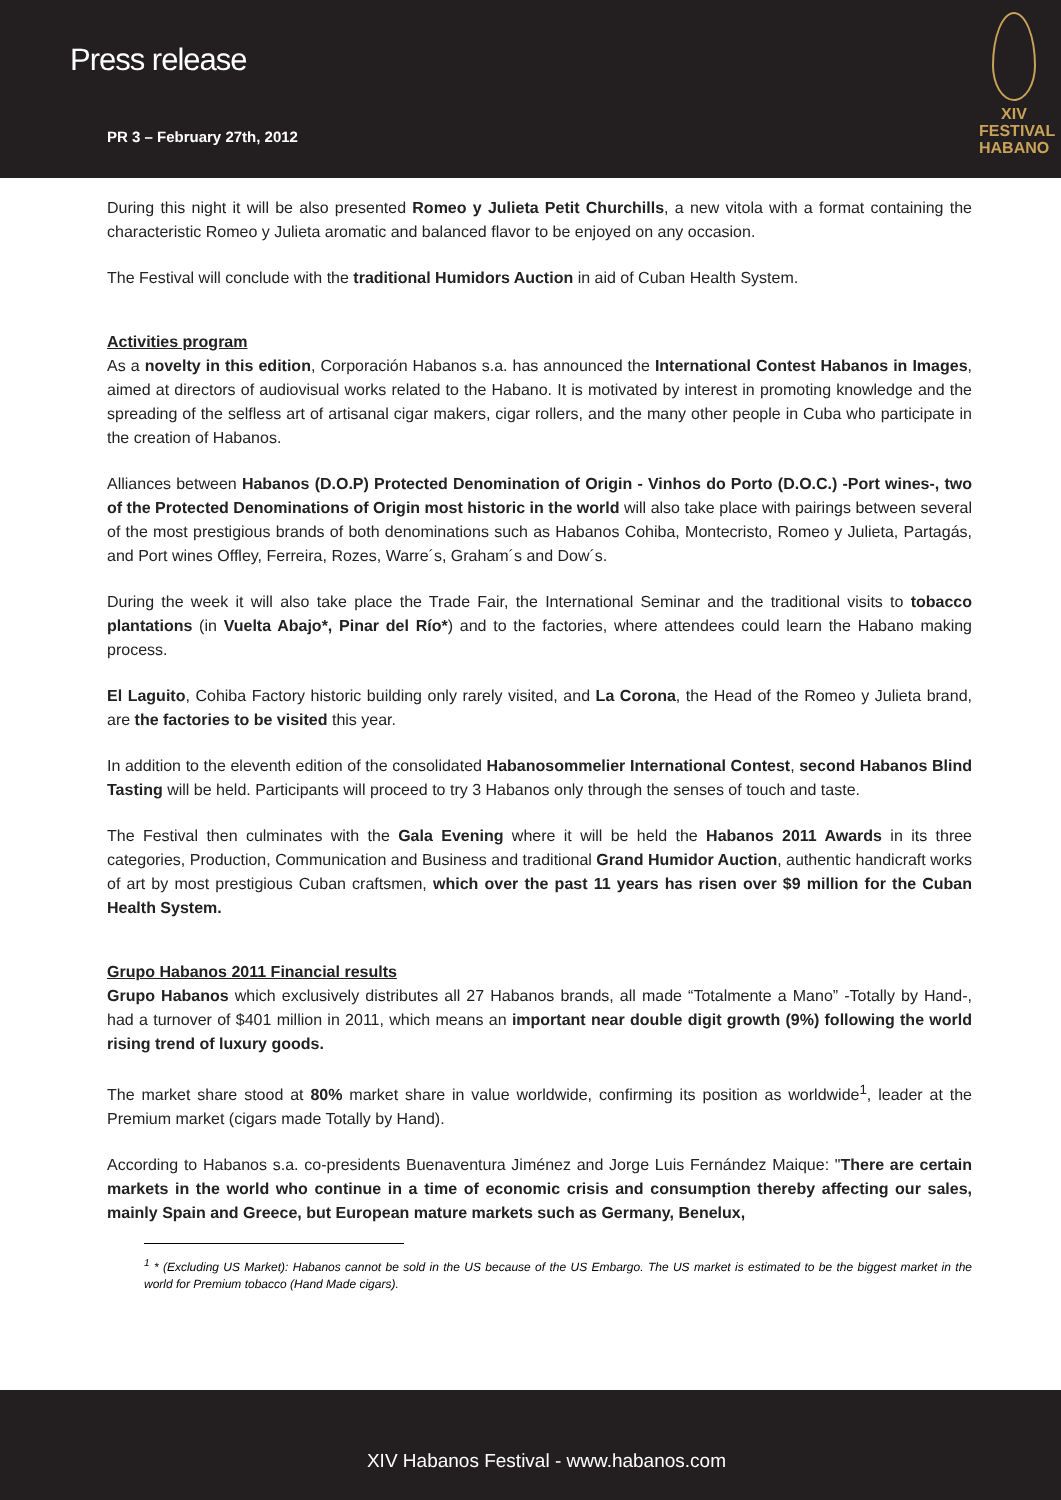Press release
PR 3 – February 27th, 2012
XIV
FESTIVAL
HABANO
During this night it will be also presented Romeo y Julieta Petit Churchills, a new vitola with a format containing the characteristic Romeo y Julieta aromatic and balanced flavor to be enjoyed on any occasion.
The Festival will conclude with the traditional Humidors Auction in aid of Cuban Health System.
Activities program
As a novelty in this edition, Corporación Habanos s.a. has announced the International Contest Habanos in Images, aimed at directors of audiovisual works related to the Habano. It is motivated by interest in promoting knowledge and the spreading of the selfless art of artisanal cigar makers, cigar rollers, and the many other people in Cuba who participate in the creation of Habanos.
Alliances between Habanos (D.O.P) Protected Denomination of Origin - Vinhos do Porto (D.O.C.) -Port wines-, two of the Protected Denominations of Origin most historic in the world will also take place with pairings between several of the most prestigious brands of both denominations such as Habanos Cohiba, Montecristo, Romeo y Julieta, Partagás, and Port wines Offley, Ferreira, Rozes, Warre´s, Graham´s and Dow´s.
During the week it will also take place the Trade Fair, the International Seminar and the traditional visits to tobacco plantations (in Vuelta Abajo*, Pinar del Río*) and to the factories, where attendees could learn the Habano making process.
El Laguito, Cohiba Factory historic building only rarely visited, and La Corona, the Head of the Romeo y Julieta brand, are the factories to be visited this year.
In addition to the eleventh edition of the consolidated Habanosommelier International Contest, second Habanos Blind Tasting will be held. Participants will proceed to try 3 Habanos only through the senses of touch and taste.
The Festival then culminates with the Gala Evening where it will be held the Habanos 2011 Awards in its three categories, Production, Communication and Business and traditional Grand Humidor Auction, authentic handicraft works of art by most prestigious Cuban craftsmen, which over the past 11 years has risen over $9 million for the Cuban Health System.
Grupo Habanos 2011 Financial results
Grupo Habanos which exclusively distributes all 27 Habanos brands, all made “Totalmente a Mano” -Totally by Hand-, had a turnover of $401 million in 2011, which means an important near double digit growth (9%) following the world rising trend of luxury goods.
The market share stood at 80% market share in value worldwide, confirming its position as worldwide<sup>1</sup>, leader at the Premium market (cigars made Totally by Hand).
According to Habanos s.a. co-presidents Buenaventura Jiménez and Jorge Luis Fernández Maique: "There are certain markets in the world who continue in a time of economic crisis and consumption thereby affecting our sales, mainly Spain and Greece, but European mature markets such as Germany, Benelux,
<sup>1</sup> * (Excluding US Market): Habanos cannot be sold in the US because of the US Embargo. The US market is estimated to be the biggest market in the world for Premium tobacco (Hand Made cigars).
XIV Habanos Festival - www.habanos.com